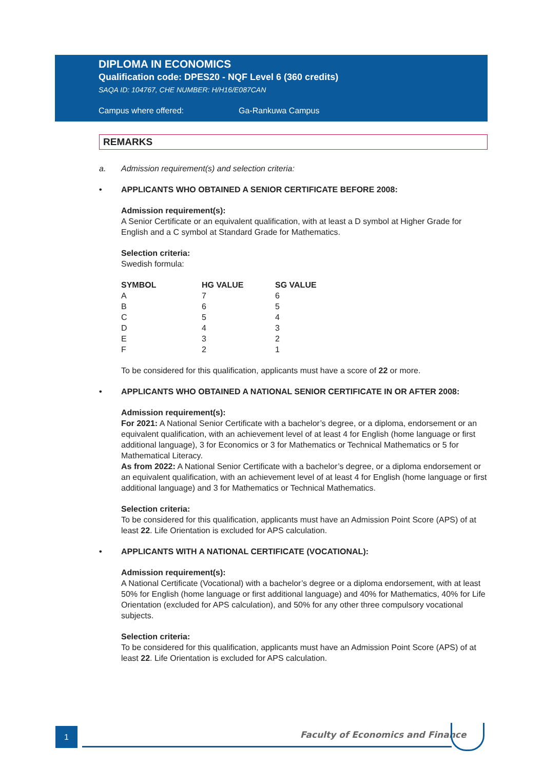DIPLOMA IN ECONOMICS
Qualification code: DPES20 - NQF Level 6 (360 credits)
SAQA ID: 104767, CHE NUMBER: H/H16/E087CAN
Campus where offered: Ga-Rankuwa Campus
REMARKS
a. Admission requirement(s) and selection criteria:
• APPLICANTS WHO OBTAINED A SENIOR CERTIFICATE BEFORE 2008:
Admission requirement(s):
A Senior Certificate or an equivalent qualification, with at least a D symbol at Higher Grade for English and a C symbol at Standard Grade for Mathematics.
Selection criteria:
Swedish formula:
| SYMBOL | HG VALUE | SG VALUE |
| --- | --- | --- |
| A | 7 | 6 |
| B | 6 | 5 |
| C | 5 | 4 |
| D | 4 | 3 |
| E | 3 | 2 |
| F | 2 | 1 |
To be considered for this qualification, applicants must have a score of 22 or more.
• APPLICANTS WHO OBTAINED A NATIONAL SENIOR CERTIFICATE IN OR AFTER 2008:
Admission requirement(s):
For 2021: A National Senior Certificate with a bachelor’s degree, or a diploma, endorsement or an equivalent qualification, with an achievement level of at least 4 for English (home language or first additional language), 3 for Economics or 3 for Mathematics or Technical Mathematics or 5 for Mathematical Literacy.
As from 2022: A National Senior Certificate with a bachelor’s degree, or a diploma endorsement or an equivalent qualification, with an achievement level of at least 4 for English (home language or first additional language) and 3 for Mathematics or Technical Mathematics.
Selection criteria:
To be considered for this qualification, applicants must have an Admission Point Score (APS) of at least 22. Life Orientation is excluded for APS calculation.
• APPLICANTS WITH A NATIONAL CERTIFICATE (VOCATIONAL):
Admission requirement(s):
A National Certificate (Vocational) with a bachelor’s degree or a diploma endorsement, with at least 50% for English (home language or first additional language) and 40% for Mathematics, 40% for Life Orientation (excluded for APS calculation), and 50% for any other three compulsory vocational subjects.
Selection criteria:
To be considered for this qualification, applicants must have an Admission Point Score (APS) of at least 22. Life Orientation is excluded for APS calculation.
1
Faculty of Economics and Finance